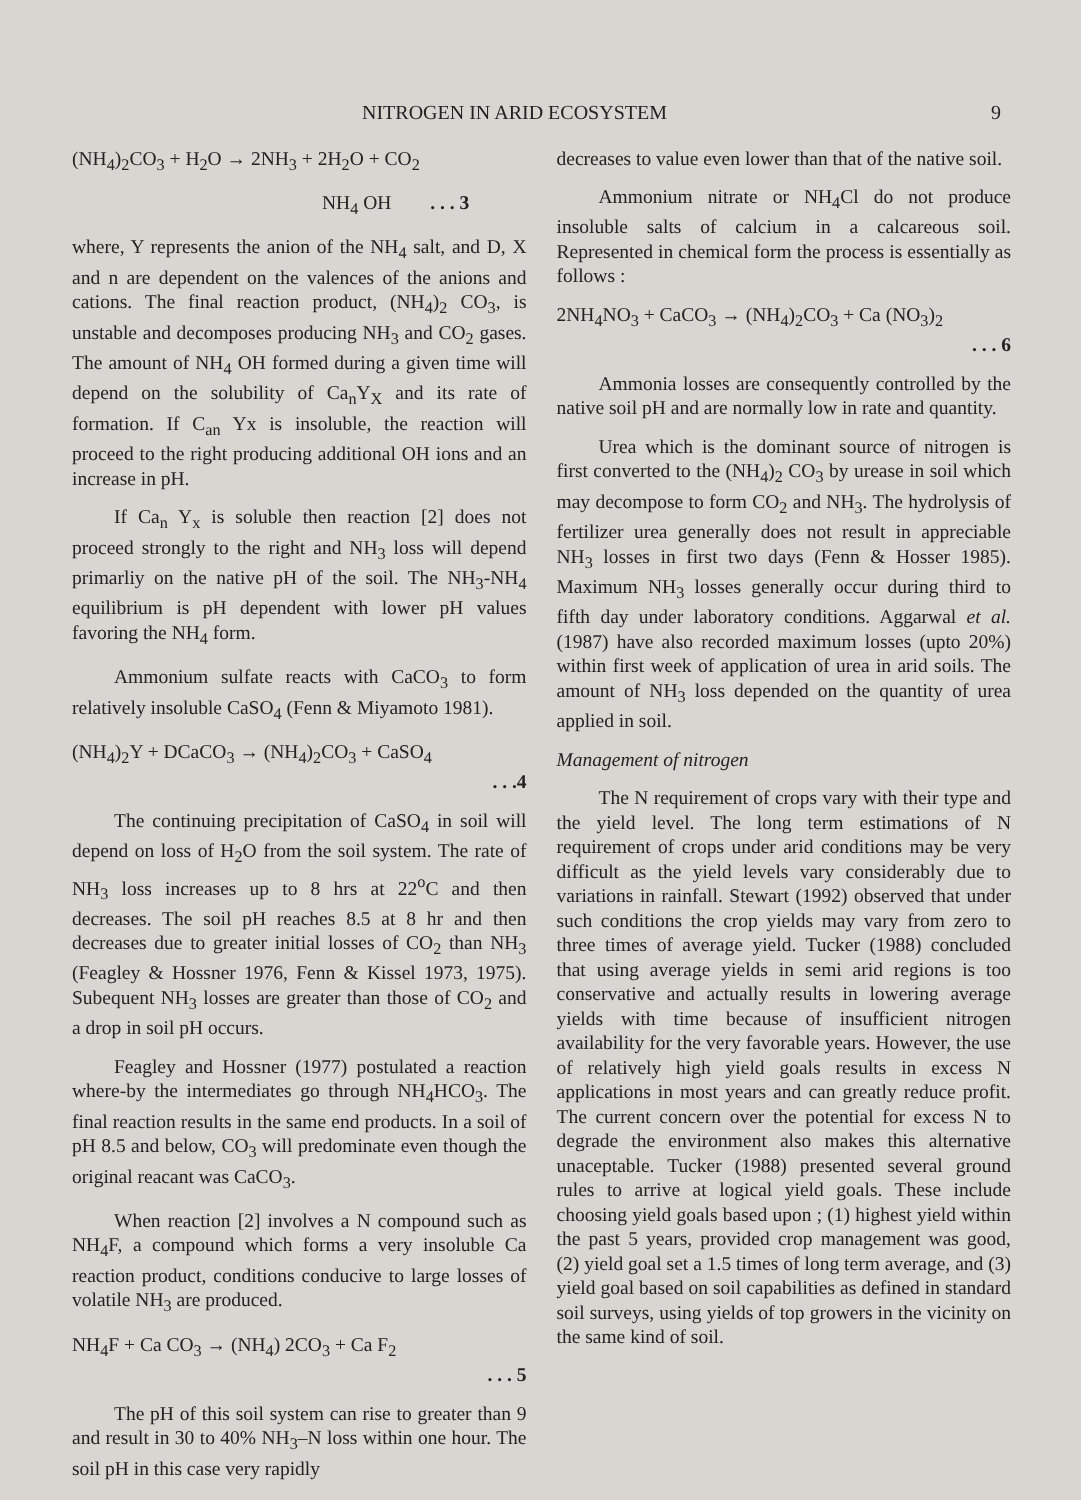NITROGEN IN ARID ECOSYSTEM 9
(NH<sub>4</sub>)<sub>2</sub>CO<sub>3</sub> + H<sub>2</sub>O → 2NH<sub>3</sub> + 2H<sub>2</sub>O + CO<sub>2</sub>
NH<sub>4</sub> OH . . . 3
where, Y represents the anion of the NH<sub>4</sub> salt, and D, X and n are dependent on the valences of the anions and cations. The final reaction product, (NH<sub>4</sub>)<sub>2</sub> CO<sub>3</sub>, is unstable and decomposes producing NH<sub>3</sub> and CO<sub>2</sub> gases. The amount of NH<sub>4</sub> OH formed during a given time will depend on the solubility of Ca<sub>n</sub>Y<sub>X</sub> and its rate of formation. If C<sub>an</sub> Yx is insoluble, the reaction will proceed to the right producing additional OH ions and an increase in pH.
If Ca<sub>n</sub> Y<sub>x</sub> is soluble then reaction [2] does not proceed strongly to the right and NH<sub>3</sub> loss will depend primarliy on the native pH of the soil. The NH<sub>3</sub>-NH<sub>4</sub> equilibrium is pH dependent with lower pH values favoring the NH<sub>4</sub> form.
Ammonium sulfate reacts with CaCO<sub>3</sub> to form relatively insoluble CaSO<sub>4</sub> (Fenn & Miyamoto 1981).
(NH<sub>4</sub>)<sub>2</sub>Y + DCaCO<sub>3</sub> → (NH<sub>4</sub>)<sub>2</sub>CO<sub>3</sub> + CaSO<sub>4</sub>
. . .4
The continuing precipitation of CaSO<sub>4</sub> in soil will depend on loss of H<sub>2</sub>O from the soil system. The rate of NH<sub>3</sub> loss increases up to 8 hrs at 22<sup>o</sup>C and then decreases. The soil pH reaches 8.5 at 8 hr and then decreases due to greater initial losses of CO<sub>2</sub> than NH<sub>3</sub> (Feagley & Hossner 1976, Fenn & Kissel 1973, 1975). Subequent NH<sub>3</sub> losses are greater than those of CO<sub>2</sub> and a drop in soil pH occurs.
Feagley and Hossner (1977) postulated a reaction where-by the intermediates go through NH<sub>4</sub>HCO<sub>3</sub>. The final reaction results in the same end products. In a soil of pH 8.5 and below, CO<sub>3</sub> will predominate even though the original reacant was CaCO<sub>3</sub>.
When reaction [2] involves a N compound such as NH<sub>4</sub>F, a compound which forms a very insoluble Ca reaction product, conditions conducive to large losses of volatile NH<sub>3</sub> are produced.
NH<sub>4</sub>F + Ca CO<sub>3</sub> → (NH<sub>4</sub>) 2CO<sub>3</sub> + Ca F<sub>2</sub>
. . . 5
The pH of this soil system can rise to greater than 9 and result in 30 to 40% NH<sub>3</sub>–N loss within one hour. The soil pH in this case very rapidly
decreases to value even lower than that of the native soil.
Ammonium nitrate or NH<sub>4</sub>Cl do not produce insoluble salts of calcium in a calcareous soil. Represented in chemical form the process is essentially as follows :
2NH<sub>4</sub>NO<sub>3</sub> + CaCO<sub>3</sub> → (NH<sub>4</sub>)<sub>2</sub>CO<sub>3</sub> + Ca (NO<sub>3</sub>)<sub>2</sub>
. . . 6
Ammonia losses are consequently controlled by the native soil pH and are normally low in rate and quantity.
Urea which is the dominant source of nitrogen is first converted to the (NH<sub>4</sub>)<sub>2</sub> CO<sub>3</sub> by urease in soil which may decompose to form CO<sub>2</sub> and NH<sub>3</sub>. The hydrolysis of fertilizer urea generally does not result in appreciable NH<sub>3</sub> losses in first two days (Fenn & Hosser 1985). Maximum NH<sub>3</sub> losses generally occur during third to fifth day under laboratory conditions. Aggarwal et al. (1987) have also recorded maximum losses (upto 20%) within first week of application of urea in arid soils. The amount of NH<sub>3</sub> loss depended on the quantity of urea applied in soil.
Management of nitrogen
The N requirement of crops vary with their type and the yield level. The long term estimations of N requirement of crops under arid conditions may be very difficult as the yield levels vary considerably due to variations in rainfall. Stewart (1992) observed that under such conditions the crop yields may vary from zero to three times of average yield. Tucker (1988) concluded that using average yields in semi arid regions is too conservative and actually results in lowering average yields with time because of insufficient nitrogen availability for the very favorable years. However, the use of relatively high yield goals results in excess N applications in most years and can greatly reduce profit. The current concern over the potential for excess N to degrade the environment also makes this alternative unaceptable. Tucker (1988) presented several ground rules to arrive at logical yield goals. These include choosing yield goals based upon ; (1) highest yield within the past 5 years, provided crop management was good, (2) yield goal set a 1.5 times of long term average, and (3) yield goal based on soil capabilities as defined in standard soil surveys, using yields of top growers in the vicinity on the same kind of soil.